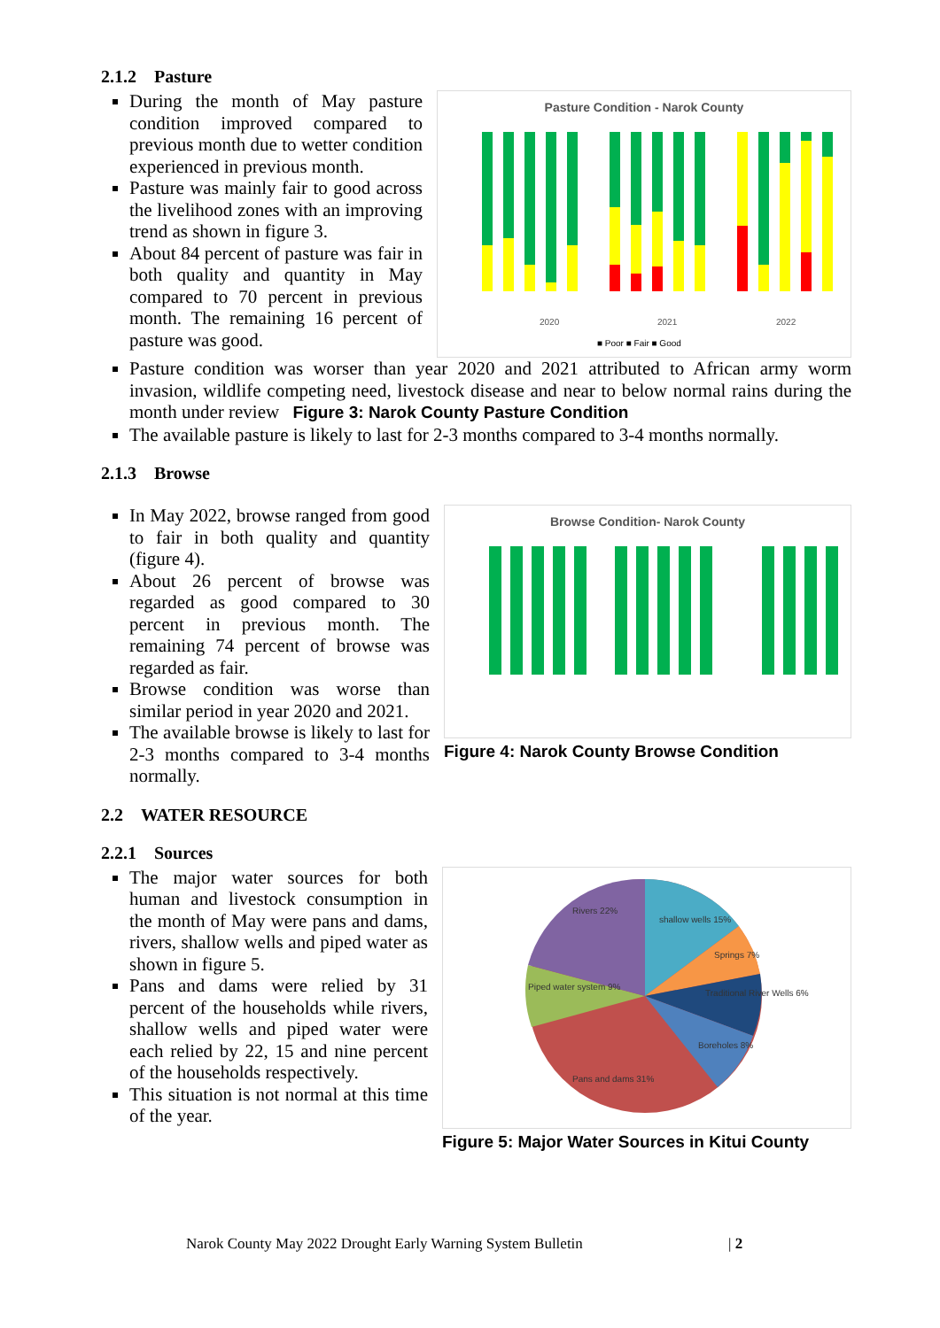2.1.2 Pasture
During the month of May pasture condition improved compared to previous month due to wetter condition experienced in previous month.
Pasture was mainly fair to good across the livelihood zones with an improving trend as shown in figure 3.
About 84 percent of pasture was fair in both quality and quantity in May compared to 70 percent in previous month. The remaining 16 percent of pasture was good.
Pasture Condition - Narok County
2020
2021
2022
■ Poor ■ Fair ■ Good
Pasture condition was worser than year 2020 and 2021 attributed to African army worm invasion, wildlife competing need, livestock disease and near to below normal rains during the month under review Figure 3: Narok County Pasture Condition
The available pasture is likely to last for 2-3 months compared to 3-4 months normally.
2.1.3 Browse
In May 2022, browse ranged from good to fair in both quality and quantity (figure 4).
About 26 percent of browse was regarded as good compared to 30 percent in previous month. The remaining 74 percent of browse was regarded as fair.
Browse condition was worse than similar period in year 2020 and 2021.
The available browse is likely to last for 2-3 months compared to 3-4 months normally.
Browse Condition- Narok County
Figure 4: Narok County Browse Condition
2.2 WATER RESOURCE
2.2.1 Sources
The major water sources for both human and livestock consumption in the month of May were pans and dams, rivers, shallow wells and piped water as shown in figure 5.
Pans and dams were relied by 31 percent of the households while rivers, shallow wells and piped water were each relied by 22, 15 and nine percent of the households respectively.
This situation is not normal at this time of the year.
Rivers 22%
shallow wells 15%
Springs 7%
Traditional River Wells 6%
Boreholes 8%
Piped water system 9%
Pans and dams 31%
Figure 5: Major Water Sources in Kitui County
Narok County May 2022 Drought Early Warning System Bulletin | 2